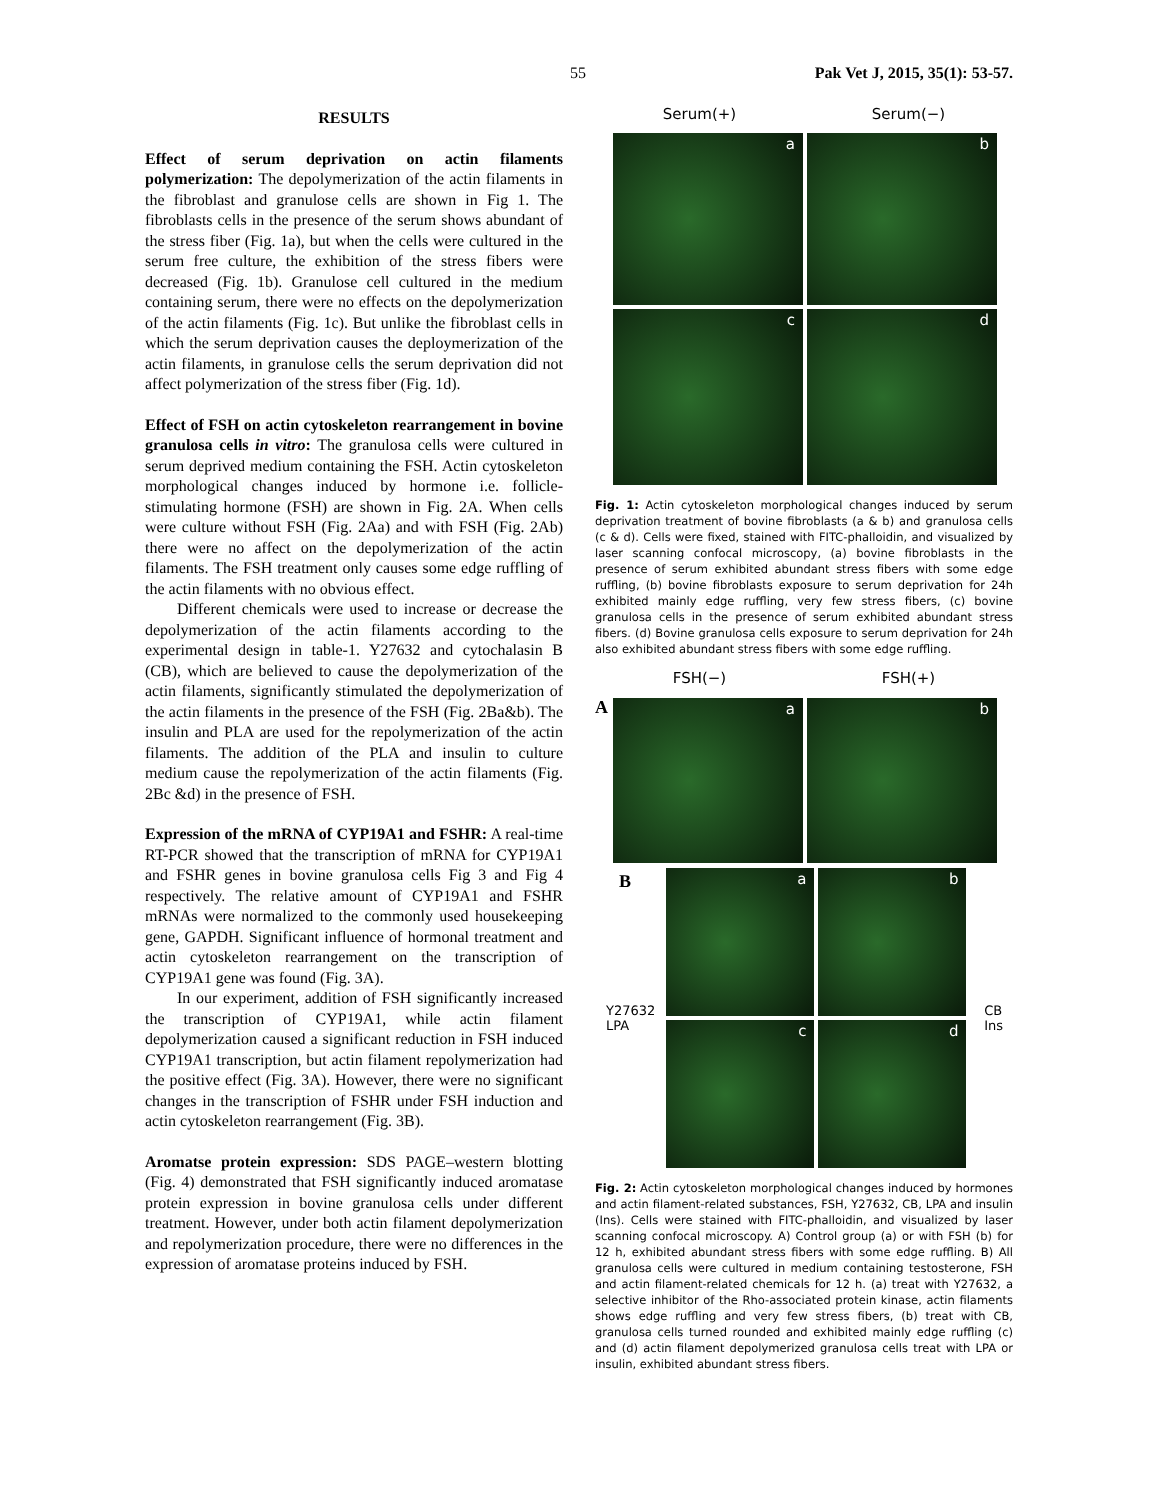55 Pak Vet J, 2015, 35(1): 53-57.
RESULTS
Effect of serum deprivation on actin filaments polymerization: The depolymerization of the actin filaments in the fibroblast and granulose cells are shown in Fig 1. The fibroblasts cells in the presence of the serum shows abundant of the stress fiber (Fig. 1a), but when the cells were cultured in the serum free culture, the exhibition of the stress fibers were decreased (Fig. 1b). Granulose cell cultured in the medium containing serum, there were no effects on the depolymerization of the actin filaments (Fig. 1c). But unlike the fibroblast cells in which the serum deprivation causes the deploymerization of the actin filaments, in granulose cells the serum deprivation did not affect polymerization of the stress fiber (Fig. 1d).
Effect of FSH on actin cytoskeleton rearrangement in bovine granulosa cells in vitro: The granulosa cells were cultured in serum deprived medium containing the FSH. Actin cytoskeleton morphological changes induced by hormone i.e. follicle-stimulating hormone (FSH) are shown in Fig. 2A. When cells were culture without FSH (Fig. 2Aa) and with FSH (Fig. 2Ab) there were no affect on the depolymerization of the actin filaments. The FSH treatment only causes some edge ruffling of the actin filaments with no obvious effect.
Different chemicals were used to increase or decrease the depolymerization of the actin filaments according to the experimental design in table-1. Y27632 and cytochalasin B (CB), which are believed to cause the depolymerization of the actin filaments, significantly stimulated the depolymerization of the actin filaments in the presence of the FSH (Fig. 2Ba&b). The insulin and PLA are used for the repolymerization of the actin filaments. The addition of the PLA and insulin to culture medium cause the repolymerization of the actin filaments (Fig. 2Bc &d) in the presence of FSH.
Expression of the mRNA of CYP19A1 and FSHR: A real-time RT-PCR showed that the transcription of mRNA for CYP19A1 and FSHR genes in bovine granulosa cells Fig 3 and Fig 4 respectively. The relative amount of CYP19A1 and FSHR mRNAs were normalized to the commonly used housekeeping gene, GAPDH. Significant influence of hormonal treatment and actin cytoskeleton rearrangement on the transcription of CYP19A1 gene was found (Fig. 3A).
In our experiment, addition of FSH significantly increased the transcription of CYP19A1, while actin filament depolymerization caused a significant reduction in FSH induced CYP19A1 transcription, but actin filament repolymerization had the positive effect (Fig. 3A). However, there were no significant changes in the transcription of FSHR under FSH induction and actin cytoskeleton rearrangement (Fig. 3B).
Aromatse protein expression: SDS PAGE–western blotting (Fig. 4) demonstrated that FSH significantly induced aromatase protein expression in bovine granulosa cells under different treatment. However, under both actin filament depolymerization and repolymerization procedure, there were no differences in the expression of aromatase proteins induced by FSH.
Serum(+) Serum(−)
a
b
c
d
Fig. 1: Actin cytoskeleton morphological changes induced by serum deprivation treatment of bovine fibroblasts (a & b) and granulosa cells (c & d). Cells were fixed, stained with FITC-phalloidin, and visualized by laser scanning confocal microscopy, (a) bovine fibroblasts in the presence of serum exhibited abundant stress fibers with some edge ruffling, (b) bovine fibroblasts exposure to serum deprivation for 24h exhibited mainly edge ruffling, very few stress fibers, (c) bovine granulosa cells in the presence of serum exhibited abundant stress fibers. (d) Bovine granulosa cells exposure to serum deprivation for 24h also exhibited abundant stress fibers with some edge ruffling.
FSH(−) FSH(+)
A
a
b
B
Y27632
LPA
a
b
c
d
CB
Ins
Fig. 2: Actin cytoskeleton morphological changes induced by hormones and actin filament-related substances, FSH, Y27632, CB, LPA and insulin (Ins). Cells were stained with FITC-phalloidin, and visualized by laser scanning confocal microscopy. A) Control group (a) or with FSH (b) for 12 h, exhibited abundant stress fibers with some edge ruffling. B) All granulosa cells were cultured in medium containing testosterone, FSH and actin filament-related chemicals for 12 h. (a) treat with Y27632, a selective inhibitor of the Rho-associated protein kinase, actin filaments shows edge ruffling and very few stress fibers, (b) treat with CB, granulosa cells turned rounded and exhibited mainly edge ruffling (c) and (d) actin filament depolymerized granulosa cells treat with LPA or insulin, exhibited abundant stress fibers.